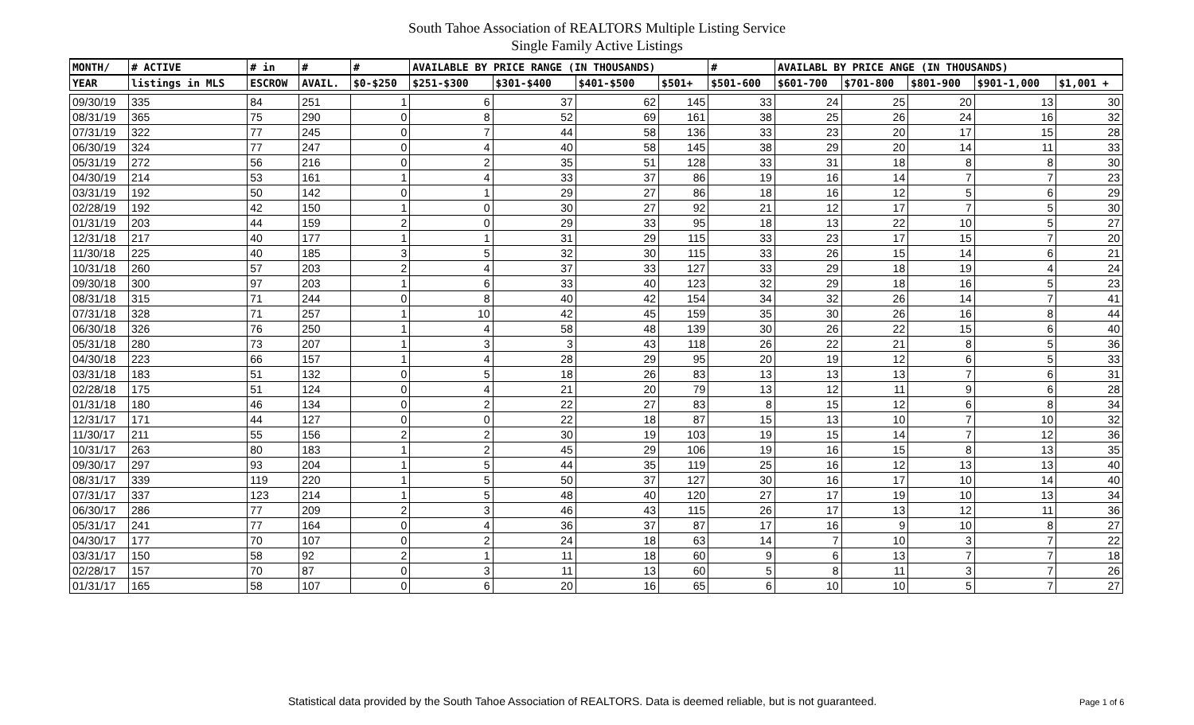South Tahoe Association of REALTORS Multiple Listing Service
Single Family Active Listings
| MONTH/ | # ACTIVE | # in | # | # | AVAILABLE BY PRICE RANGE (IN THOUSANDS) | | | | # | AVAILABL BY PRICE ANGE (IN THOUSANDS) | | | | |
| --- | --- | --- | --- | --- | --- | --- | --- | --- | --- | --- | --- | --- | --- | --- |
| YEAR | listings in MLS | ESCROW | AVAIL. | $0-$250 | $251-$300 | $301-$400 | $401-$500 | $501+ | $501-600 | $601-700 | $701-800 | $801-900 | $901-1,000 | $1,001 + |
| 09/30/19 | 335 | 84 | 251 | 1 | 6 | 37 | 62 | 145 | 33 | 24 | 25 | 20 | 13 | 30 |
| 08/31/19 | 365 | 75 | 290 | 0 | 8 | 52 | 69 | 161 | 38 | 25 | 26 | 24 | 16 | 32 |
| 07/31/19 | 322 | 77 | 245 | 0 | 7 | 44 | 58 | 136 | 33 | 23 | 20 | 17 | 15 | 28 |
| 06/30/19 | 324 | 77 | 247 | 0 | 4 | 40 | 58 | 145 | 38 | 29 | 20 | 14 | 11 | 33 |
| 05/31/19 | 272 | 56 | 216 | 0 | 2 | 35 | 51 | 128 | 33 | 31 | 18 | 8 | 8 | 30 |
| 04/30/19 | 214 | 53 | 161 | 1 | 4 | 33 | 37 | 86 | 19 | 16 | 14 | 7 | 7 | 23 |
| 03/31/19 | 192 | 50 | 142 | 0 | 1 | 29 | 27 | 86 | 18 | 16 | 12 | 5 | 6 | 29 |
| 02/28/19 | 192 | 42 | 150 | 1 | 0 | 30 | 27 | 92 | 21 | 12 | 17 | 7 | 5 | 30 |
| 01/31/19 | 203 | 44 | 159 | 2 | 0 | 29 | 33 | 95 | 18 | 13 | 22 | 10 | 5 | 27 |
| 12/31/18 | 217 | 40 | 177 | 1 | 1 | 31 | 29 | 115 | 33 | 23 | 17 | 15 | 7 | 20 |
| 11/30/18 | 225 | 40 | 185 | 3 | 5 | 32 | 30 | 115 | 33 | 26 | 15 | 14 | 6 | 21 |
| 10/31/18 | 260 | 57 | 203 | 2 | 4 | 37 | 33 | 127 | 33 | 29 | 18 | 19 | 4 | 24 |
| 09/30/18 | 300 | 97 | 203 | 1 | 6 | 33 | 40 | 123 | 32 | 29 | 18 | 16 | 5 | 23 |
| 08/31/18 | 315 | 71 | 244 | 0 | 8 | 40 | 42 | 154 | 34 | 32 | 26 | 14 | 7 | 41 |
| 07/31/18 | 328 | 71 | 257 | 1 | 10 | 42 | 45 | 159 | 35 | 30 | 26 | 16 | 8 | 44 |
| 06/30/18 | 326 | 76 | 250 | 1 | 4 | 58 | 48 | 139 | 30 | 26 | 22 | 15 | 6 | 40 |
| 05/31/18 | 280 | 73 | 207 | 1 | 3 | 3 | 43 | 118 | 26 | 22 | 21 | 8 | 5 | 36 |
| 04/30/18 | 223 | 66 | 157 | 1 | 4 | 28 | 29 | 95 | 20 | 19 | 12 | 6 | 5 | 33 |
| 03/31/18 | 183 | 51 | 132 | 0 | 5 | 18 | 26 | 83 | 13 | 13 | 13 | 7 | 6 | 31 |
| 02/28/18 | 175 | 51 | 124 | 0 | 4 | 21 | 20 | 79 | 13 | 12 | 11 | 9 | 6 | 28 |
| 01/31/18 | 180 | 46 | 134 | 0 | 2 | 22 | 27 | 83 | 8 | 15 | 12 | 6 | 8 | 34 |
| 12/31/17 | 171 | 44 | 127 | 0 | 0 | 22 | 18 | 87 | 15 | 13 | 10 | 7 | 10 | 32 |
| 11/30/17 | 211 | 55 | 156 | 2 | 2 | 30 | 19 | 103 | 19 | 15 | 14 | 7 | 12 | 36 |
| 10/31/17 | 263 | 80 | 183 | 1 | 2 | 45 | 29 | 106 | 19 | 16 | 15 | 8 | 13 | 35 |
| 09/30/17 | 297 | 93 | 204 | 1 | 5 | 44 | 35 | 119 | 25 | 16 | 12 | 13 | 13 | 40 |
| 08/31/17 | 339 | 119 | 220 | 1 | 5 | 50 | 37 | 127 | 30 | 16 | 17 | 10 | 14 | 40 |
| 07/31/17 | 337 | 123 | 214 | 1 | 5 | 48 | 40 | 120 | 27 | 17 | 19 | 10 | 13 | 34 |
| 06/30/17 | 286 | 77 | 209 | 2 | 3 | 46 | 43 | 115 | 26 | 17 | 13 | 12 | 11 | 36 |
| 05/31/17 | 241 | 77 | 164 | 0 | 4 | 36 | 37 | 87 | 17 | 16 | 9 | 10 | 8 | 27 |
| 04/30/17 | 177 | 70 | 107 | 0 | 2 | 24 | 18 | 63 | 14 | 7 | 10 | 3 | 7 | 22 |
| 03/31/17 | 150 | 58 | 92 | 2 | 1 | 11 | 18 | 60 | 9 | 6 | 13 | 7 | 7 | 18 |
| 02/28/17 | 157 | 70 | 87 | 0 | 3 | 11 | 13 | 60 | 5 | 8 | 11 | 3 | 7 | 26 |
| 01/31/17 | 165 | 58 | 107 | 0 | 6 | 20 | 16 | 65 | 6 | 10 | 10 | 5 | 7 | 27 |
Statistical data provided by the South Tahoe Association of REALTORS. Data is deemed reliable, but is not guaranteed.
Page 1 of 6